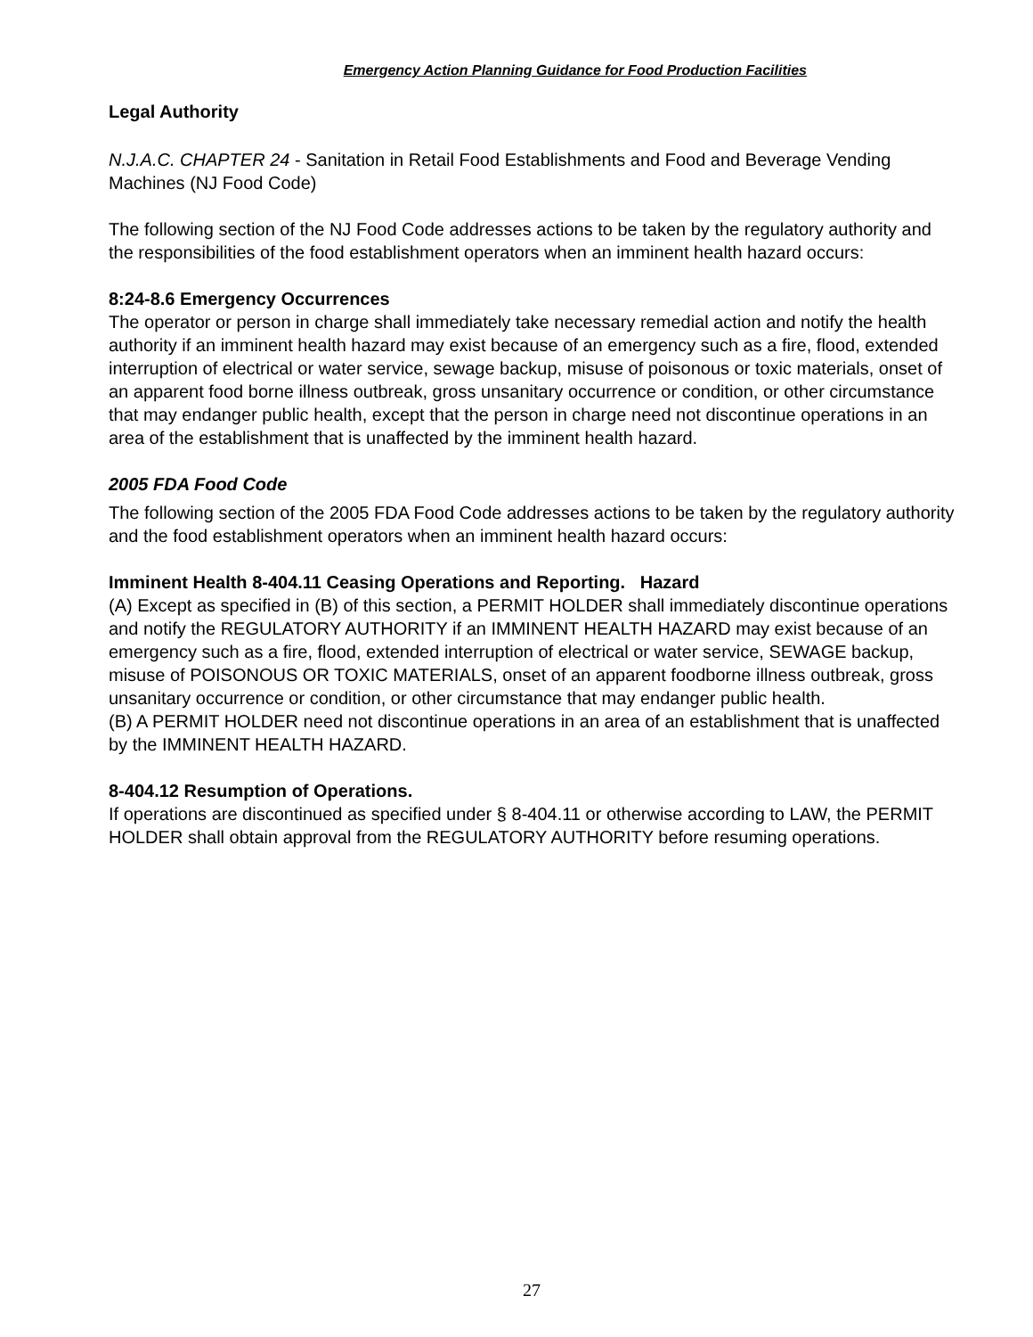Emergency Action Planning Guidance for Food Production Facilities
Legal Authority
N.J.A.C. CHAPTER 24 - Sanitation in Retail Food Establishments and Food and Beverage Vending Machines (NJ Food Code)
The following section of the NJ Food Code addresses actions to be taken by the regulatory authority and the responsibilities of the food establishment operators when an imminent health hazard occurs:
8:24-8.6 Emergency Occurrences
The operator or person in charge shall immediately take necessary remedial action and notify the health authority if an imminent health hazard may exist because of an emergency such as a fire, flood, extended interruption of electrical or water service, sewage backup, misuse of poisonous or toxic materials, onset of an apparent food borne illness outbreak, gross unsanitary occurrence or condition, or other circumstance that may endanger public health, except that the person in charge need not discontinue operations in an area of the establishment that is unaffected by the imminent health hazard.
2005 FDA Food Code
The following section of the 2005 FDA Food Code addresses actions to be taken by the regulatory authority and the food establishment operators when an imminent health hazard occurs:
Imminent Health 8-404.11 Ceasing Operations and Reporting. Hazard
(A) Except as specified in (B) of this section, a PERMIT HOLDER shall immediately discontinue operations and notify the REGULATORY AUTHORITY if an IMMINENT HEALTH HAZARD may exist because of an emergency such as a fire, flood, extended interruption of electrical or water service, SEWAGE backup, misuse of POISONOUS OR TOXIC MATERIALS, onset of an apparent foodborne illness outbreak, gross unsanitary occurrence or condition, or other circumstance that may endanger public health.
(B) A PERMIT HOLDER need not discontinue operations in an area of an establishment that is unaffected by the IMMINENT HEALTH HAZARD.
8-404.12 Resumption of Operations.
If operations are discontinued as specified under § 8-404.11 or otherwise according to LAW, the PERMIT HOLDER shall obtain approval from the REGULATORY AUTHORITY before resuming operations.
27